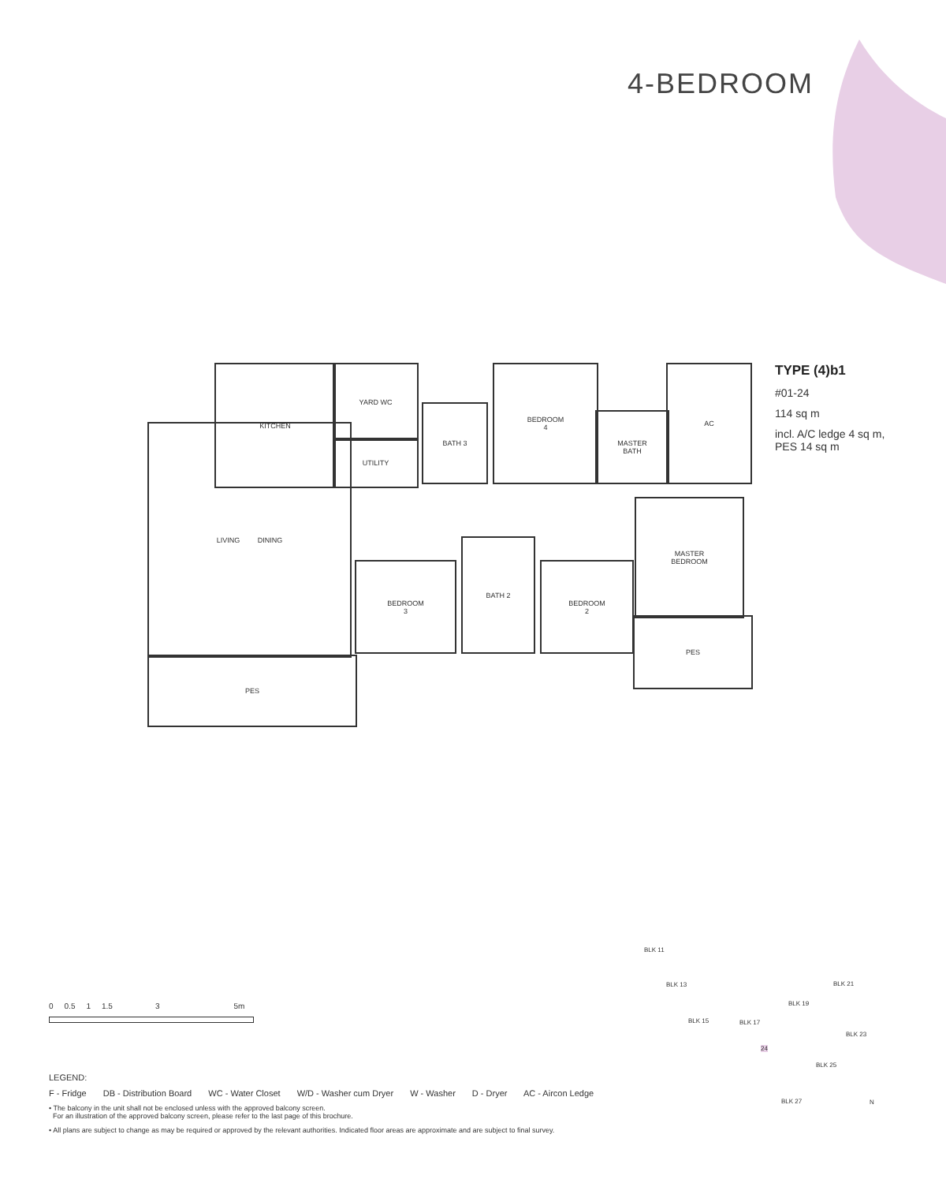4-BEDROOM
KITCHEN YARD WC
UTILITY
BATH 3
BEDROOM
4
MASTER
BATH
AC
LIVING DINING
PES
BEDROOM
3
BATH 2
BEDROOM
2
MASTER
BEDROOM
PES
TYPE (4)b1
#01-24
114 sq m
incl. A/C ledge 4 sq m,
PES 14 sq m
0 0.5 1 1.5 3 5m
BLK 11
BLK 13
BLK 15 BLK 17
BLK 19
BLK 21
BLK 23
BLK 25
BLK 27
24
N
LEGEND:
F - Fridge DB - Distribution Board WC - Water Closet W/D - Washer cum Dryer W - Washer D - Dryer AC - Aircon Ledge
• The balcony in the unit shall not be enclosed unless with the approved balcony screen.
For an illustration of the approved balcony screen, please refer to the last page of this brochure.
• All plans are subject to change as may be required or approved by the relevant authorities. Indicated floor areas are approximate and are subject to final survey.